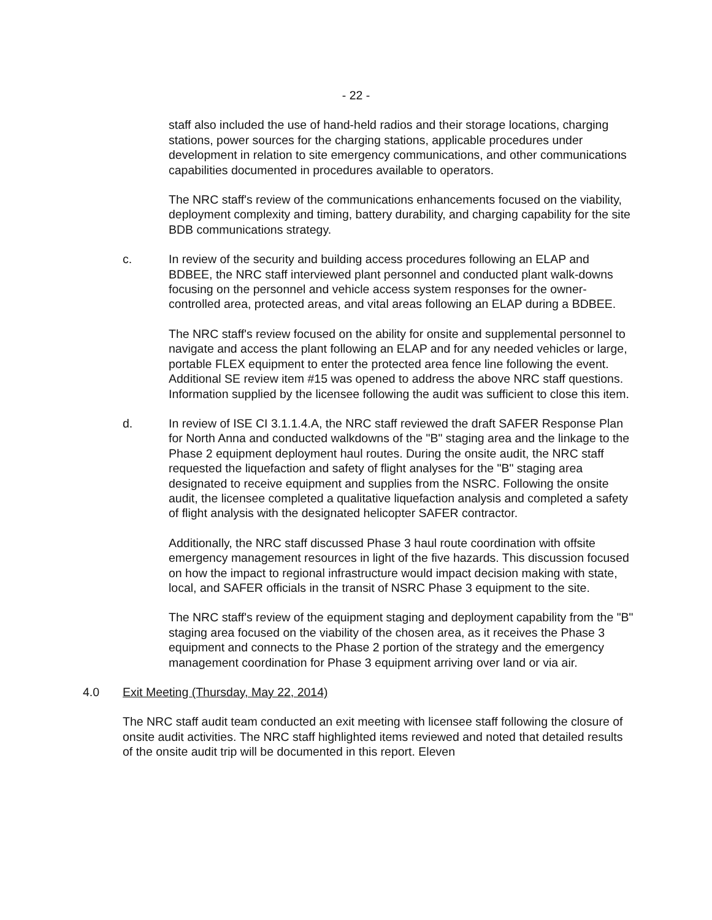- 22 -
staff also included the use of hand-held radios and their storage locations, charging stations, power sources for the charging stations, applicable procedures under development in relation to site emergency communications, and other communications capabilities documented in procedures available to operators.
The NRC staff's review of the communications enhancements focused on the viability, deployment complexity and timing, battery durability, and charging capability for the site BDB communications strategy.
c. In review of the security and building access procedures following an ELAP and BDBEE, the NRC staff interviewed plant personnel and conducted plant walk-downs focusing on the personnel and vehicle access system responses for the owner-controlled area, protected areas, and vital areas following an ELAP during a BDBEE.
The NRC staff's review focused on the ability for onsite and supplemental personnel to navigate and access the plant following an ELAP and for any needed vehicles or large, portable FLEX equipment to enter the protected area fence line following the event. Additional SE review item #15 was opened to address the above NRC staff questions. Information supplied by the licensee following the audit was sufficient to close this item.
d. In review of ISE CI 3.1.1.4.A, the NRC staff reviewed the draft SAFER Response Plan for North Anna and conducted walkdowns of the "B" staging area and the linkage to the Phase 2 equipment deployment haul routes. During the onsite audit, the NRC staff requested the liquefaction and safety of flight analyses for the "B" staging area designated to receive equipment and supplies from the NSRC. Following the onsite audit, the licensee completed a qualitative liquefaction analysis and completed a safety of flight analysis with the designated helicopter SAFER contractor.
Additionally, the NRC staff discussed Phase 3 haul route coordination with offsite emergency management resources in light of the five hazards. This discussion focused on how the impact to regional infrastructure would impact decision making with state, local, and SAFER officials in the transit of NSRC Phase 3 equipment to the site.
The NRC staff's review of the equipment staging and deployment capability from the "B" staging area focused on the viability of the chosen area, as it receives the Phase 3 equipment and connects to the Phase 2 portion of the strategy and the emergency management coordination for Phase 3 equipment arriving over land or via air.
4.0 Exit Meeting (Thursday, May 22, 2014)
The NRC staff audit team conducted an exit meeting with licensee staff following the closure of onsite audit activities. The NRC staff highlighted items reviewed and noted that detailed results of the onsite audit trip will be documented in this report. Eleven